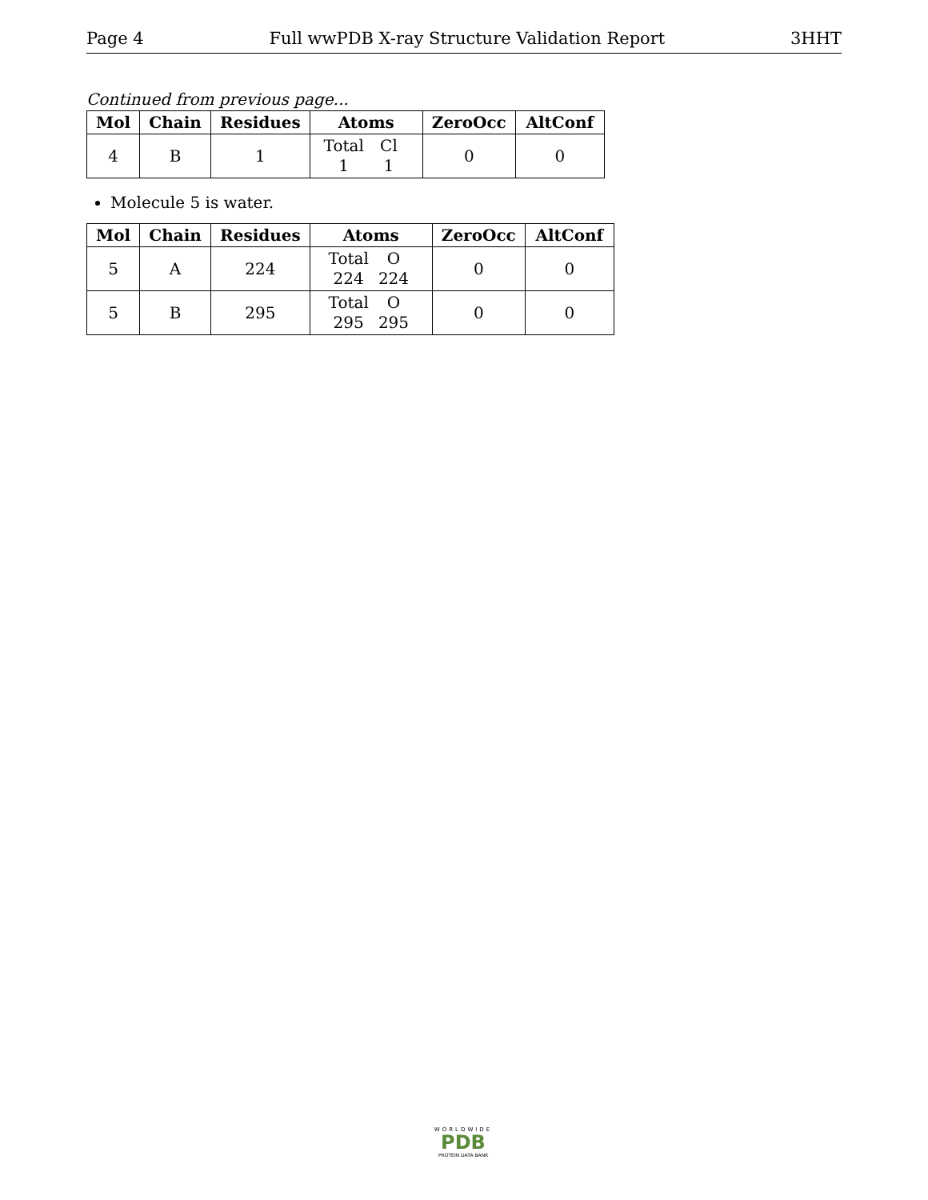Page 4 Full wwPDB X-ray Structure Validation Report 3HHT
Continued from previous page...
| Mol | Chain | Residues | Atoms | ZeroOcc | AltConf |
| --- | --- | --- | --- | --- | --- |
| 4 | B | 1 | Total Cl 1 1 | 0 | 0 |
Molecule 5 is water.
| Mol | Chain | Residues | Atoms | ZeroOcc | AltConf |
| --- | --- | --- | --- | --- | --- |
| 5 | A | 224 | Total O 224 224 | 0 | 0 |
| 5 | B | 295 | Total O 295 295 | 0 | 0 |
WORLDWIDE
PDB
PROTEIN DATA BANK